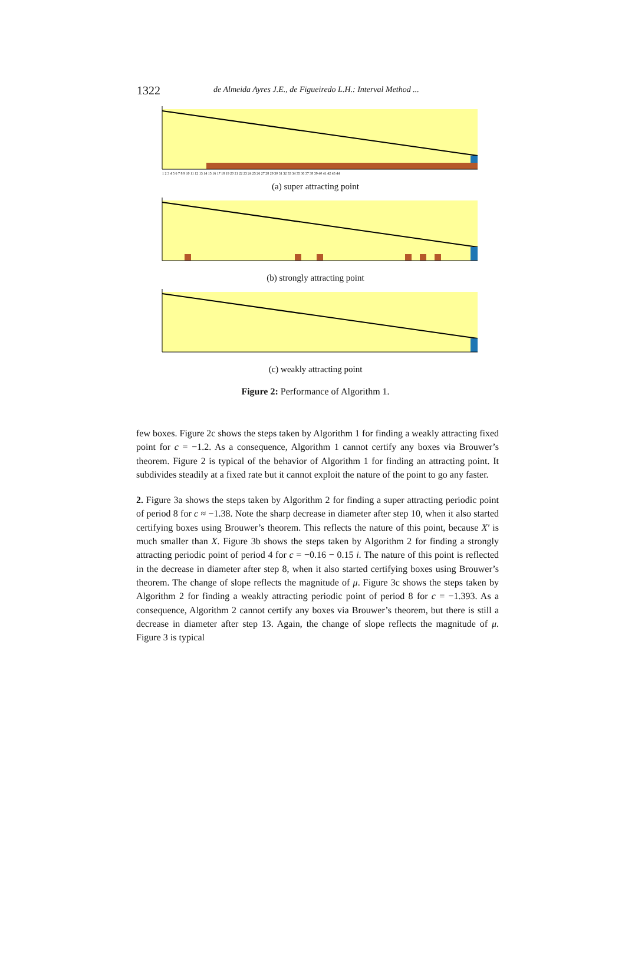1322 de Almeida Ayres J.E., de Figueiredo L.H.: Interval Method ...
1 2 3 4 5 6 7 8 9 10 11 12 13 14 15 16 17 18 19 20 21 22 23 24 25 26 27 28 29 30 31 32 33 34 35 36 37 38 39 40 41 42 43 44
(a) super attracting point
(b) strongly attracting point
(c) weakly attracting point
Figure 2: Performance of Algorithm 1.
few boxes. Figure 2c shows the steps taken by Algorithm 1 for finding a weakly attracting fixed point for c = −1.2. As a consequence, Algorithm 1 cannot certify any boxes via Brouwer’s theorem. Figure 2 is typical of the behavior of Algorithm 1 for finding an attracting point. It subdivides steadily at a fixed rate but it cannot exploit the nature of the point to go any faster.
2. Figure 3a shows the steps taken by Algorithm 2 for finding a super attracting periodic point of period 8 for c ≈ −1.38. Note the sharp decrease in diameter after step 10, when it also started certifying boxes using Brouwer’s theorem. This reflects the nature of this point, because X′ is much smaller than X. Figure 3b shows the steps taken by Algorithm 2 for finding a strongly attracting periodic point of period 4 for c = −0.16 − 0.15 i. The nature of this point is reflected in the decrease in diameter after step 8, when it also started certifying boxes using Brouwer’s theorem. The change of slope reflects the magnitude of μ. Figure 3c shows the steps taken by Algorithm 2 for finding a weakly attracting periodic point of period 8 for c = −1.393. As a consequence, Algorithm 2 cannot certify any boxes via Brouwer’s theorem, but there is still a decrease in diameter after step 13. Again, the change of slope reflects the magnitude of μ. Figure 3 is typical